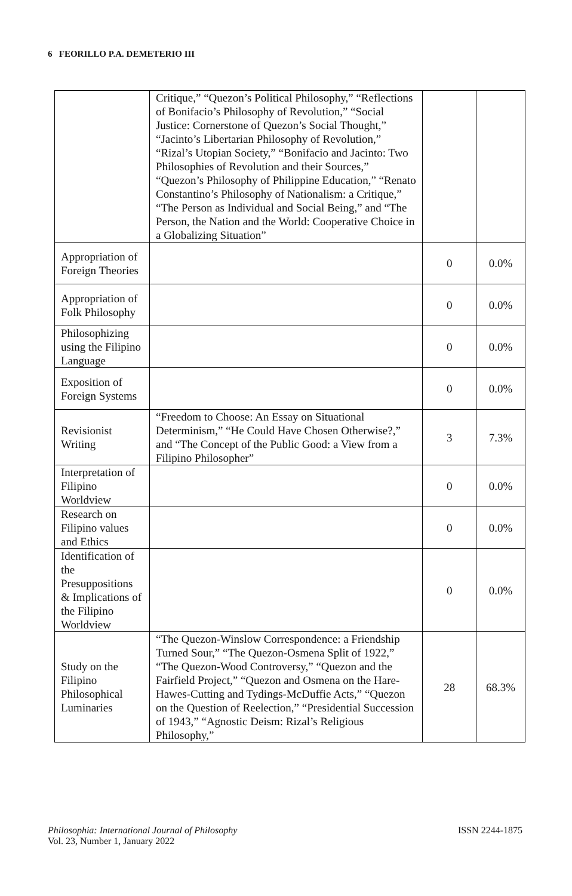6 FEORILLO P.A. DEMETERIO III
| | Critique,” “Quezon’s Political Philosophy,” “Reflections of Bonifacio’s Philosophy of Revolution,” “Social Justice: Cornerstone of Quezon’s Social Thought,” “Jacinto’s Libertarian Philosophy of Revolution,” “Rizal’s Utopian Society,” “Bonifacio and Jacinto: Two Philosophies of Revolution and their Sources,” “Quezon’s Philosophy of Philippine Education,” “Renato Constantino’s Philosophy of Nationalism: a Critique,” “The Person as Individual and Social Being,” and “The Person, the Nation and the World: Cooperative Choice in a Globalizing Situation” | | |
| Appropriation of Foreign Theories | | 0 | 0.0% |
| Appropriation of Folk Philosophy | | 0 | 0.0% |
| Philosophizing using the Filipino Language | | 0 | 0.0% |
| Exposition of Foreign Systems | | 0 | 0.0% |
| Revisionist Writing | “Freedom to Choose: An Essay on Situational Determinism,” “He Could Have Chosen Otherwise?,” and “The Concept of the Public Good: a View from a Filipino Philosopher” | 3 | 7.3% |
| Interpretation of Filipino Worldview | | 0 | 0.0% |
| Research on Filipino values and Ethics | | 0 | 0.0% |
| Identification of the Presuppositions & Implications of the Filipino Worldview | | 0 | 0.0% |
| Study on the Filipino Philosophical Luminaries | “The Quezon-Winslow Correspondence: a Friendship Turned Sour,” “The Quezon-Osmena Split of 1922,” “The Quezon-Wood Controversy,” “Quezon and the Fairfield Project,” “Quezon and Osmena on the Hare-Hawes-Cutting and Tydings-McDuffie Acts,” “Quezon on the Question of Reelection,” “Presidential Succession of 1943,” “Agnostic Deism: Rizal’s Religious Philosophy,” | 28 | 68.3% |
Philosophia: International Journal of Philosophy
Vol. 23, Number 1, January 2022
ISSN 2244-1875